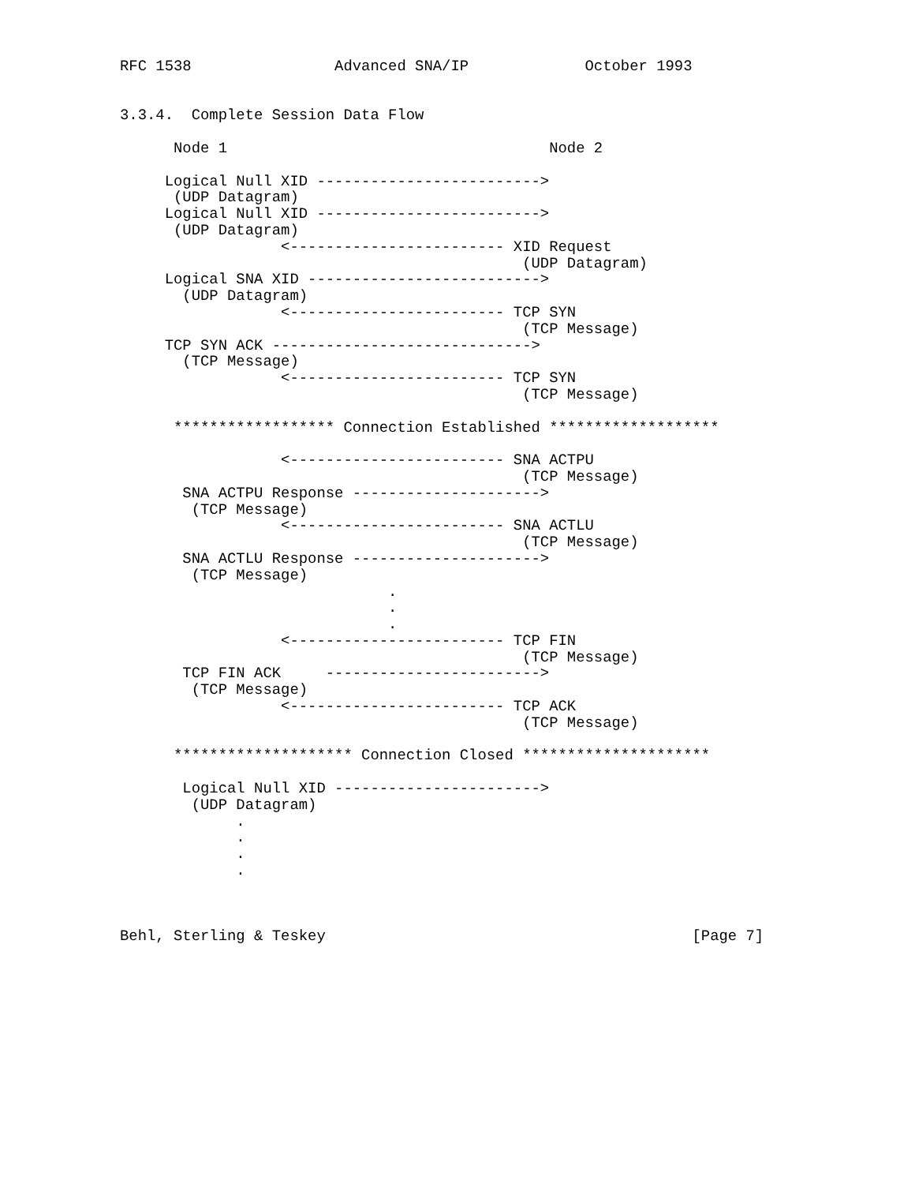RFC 1538                Advanced SNA/IP             October 1993


3.3.4.  Complete Session Data Flow

      Node 1                                    Node 2

     Logical Null XID ------------------------->
      (UDP Datagram)
     Logical Null XID ------------------------->
      (UDP Datagram)
                  <------------------------ XID Request
                                             (UDP Datagram)
     Logical SNA XID -------------------------->
       (UDP Datagram)
                  <------------------------ TCP SYN
                                             (TCP Message)
     TCP SYN ACK ----------------------------->
       (TCP Message)
                  <------------------------ TCP SYN
                                             (TCP Message)

      ****************** Connection Established *******************

                  <------------------------ SNA ACTPU
                                             (TCP Message)
       SNA ACTPU Response --------------------->
        (TCP Message)
                  <------------------------ SNA ACTLU
                                             (TCP Message)
       SNA ACTLU Response --------------------->
        (TCP Message)
                              .
                              .
                              .
                  <------------------------ TCP FIN
                                             (TCP Message)
       TCP FIN ACK     ------------------------>
        (TCP Message)
                  <------------------------ TCP ACK
                                             (TCP Message)

      ******************** Connection Closed *********************

       Logical Null XID ----------------------->
        (UDP Datagram)
             .
             .
             .
             .



Behl, Sterling & Teskey                                         [Page 7]